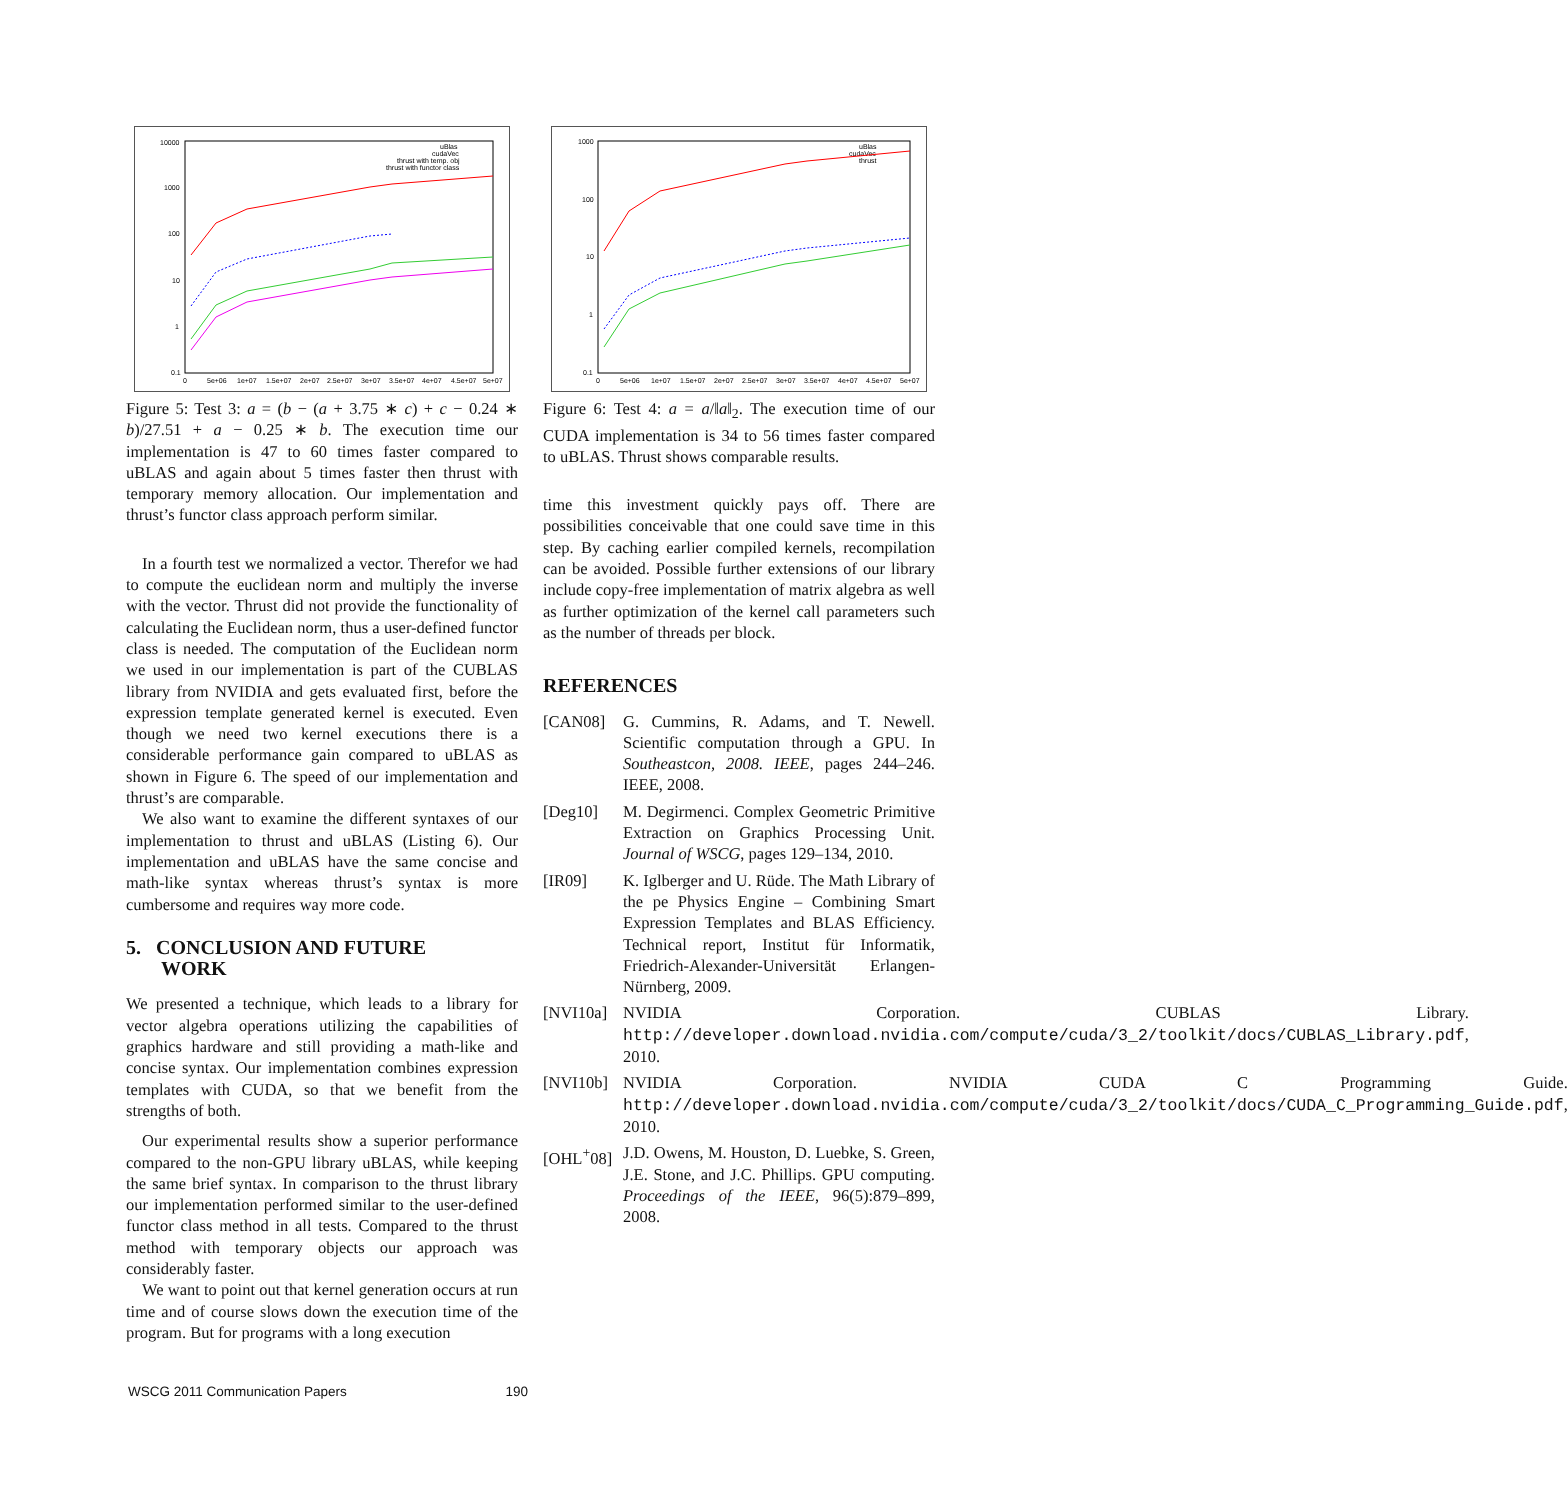10000
1000
100
10
1
0.1
0
5e+06
1e+07
1.5e+07
2e+07
2.5e+07
3e+07
3.5e+07
4e+07
4.5e+07
5e+07
uBlas
cudaVec
thrust with temp. obj
thrust with functor class
Figure 5: Test 3: a = (b − (a + 3.75 ∗ c) + c − 0.24 ∗ b)/27.51 + a − 0.25 ∗ b. The execution time our implementation is 47 to 60 times faster compared to uBLAS and again about 5 times faster then thrust with temporary memory allocation. Our implementation and thrust’s functor class approach perform similar.
In a fourth test we normalized a vector. Therefor we had to compute the euclidean norm and multiply the inverse with the vector. Thrust did not provide the functionality of calculating the Euclidean norm, thus a user-defined functor class is needed. The computation of the Euclidean norm we used in our implementation is part of the CUBLAS library from NVIDIA and gets evaluated first, before the expression template generated kernel is executed. Even though we need two kernel executions there is a considerable performance gain compared to uBLAS as shown in Figure 6. The speed of our implementation and thrust’s are comparable.
We also want to examine the different syntaxes of our implementation to thrust and uBLAS (Listing 6). Our implementation and uBLAS have the same concise and math-like syntax whereas thrust’s syntax is more cumbersome and requires way more code.
5. CONCLUSION AND FUTURE
WORK
We presented a technique, which leads to a library for vector algebra operations utilizing the capabilities of graphics hardware and still providing a math-like and concise syntax. Our implementation combines expression templates with CUDA, so that we benefit from the strengths of both.
Our experimental results show a superior performance compared to the non-GPU library uBLAS, while keeping the same brief syntax. In comparison to the thrust library our implementation performed similar to the user-defined functor class method in all tests. Compared to the thrust method with temporary objects our approach was considerably faster.
We want to point out that kernel generation occurs at run time and of course slows down the execution time of the program. But for programs with a long execution
1000
100
10
1
0.1
0
5e+06
1e+07
1.5e+07
2e+07
2.5e+07
3e+07
3.5e+07
4e+07
4.5e+07
5e+07
uBlas
cudaVec
thrust
Figure 6: Test 4: a = a/‖a‖<sub>2</sub>. The execution time of our CUDA implementation is 34 to 56 times faster compared to uBLAS. Thrust shows comparable results.
time this investment quickly pays off. There are possibilities conceivable that one could save time in this step. By caching earlier compiled kernels, recompilation can be avoided. Possible further extensions of our library include copy-free implementation of matrix algebra as well as further optimization of the kernel call parameters such as the number of threads per block.
REFERENCES
[CAN08] G. Cummins, R. Adams, and T. Newell. Scientific computation through a GPU. In Southeastcon, 2008. IEEE, pages 244–246. IEEE, 2008.
[Deg10] M. Degirmenci. Complex Geometric Primitive Extraction on Graphics Processing Unit. Journal of WSCG, pages 129–134, 2010.
[IR09] K. Iglberger and U. Rüde. The Math Library of the pe Physics Engine – Combining Smart Expression Templates and BLAS Efficiency. Technical report, Institut für Informatik, Friedrich-Alexander-Universität Erlangen-Nürnberg, 2009.
[NVI10a] NVIDIA Corporation. CUBLAS Library. http://developer.download.nvidia.com/compute/cuda/3_2/toolkit/docs/CUBLAS_Library.pdf, 2010.
[NVI10b] NVIDIA Corporation. NVIDIA CUDA C Programming Guide. http://developer.download.nvidia.com/compute/cuda/3_2/toolkit/docs/CUDA_C_Programming_Guide.pdf, 2010.
[OHL<sup>+</sup>08] J.D. Owens, M. Houston, D. Luebke, S. Green, J.E. Stone, and J.C. Phillips. GPU computing. Proceedings of the IEEE, 96(5):879–899, 2008.
WSCG 2011 Communication Papers 190